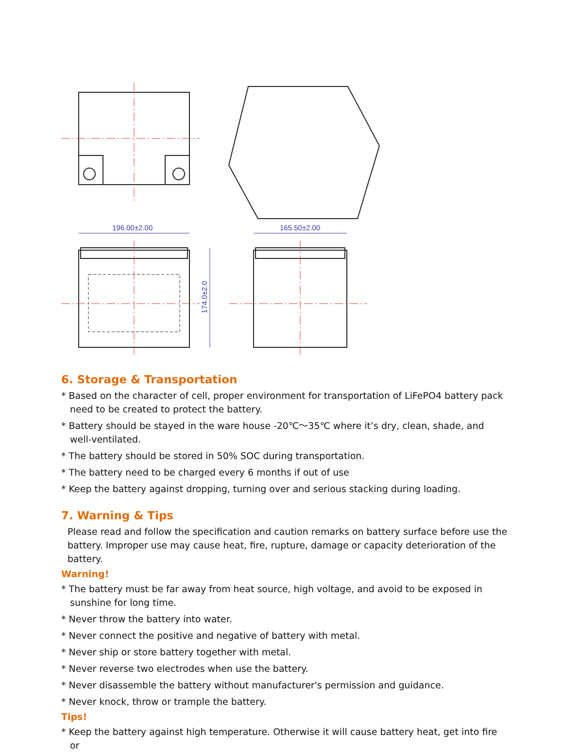196.00±2.00
165.50±2.00
174.0±2.0
6. Storage & Transportation
* Based on the character of cell, proper environment for transportation of LiFePO4 battery pack need to be created to protect the battery.
* Battery should be stayed in the ware house -20℃～35℃ where it’s dry, clean, shade, and well-ventilated.
* The battery should be stored in 50% SOC during transportation.
* The battery need to be charged every 6 months if out of use
* Keep the battery against dropping, turning over and serious stacking during loading.
7. Warning & Tips
Please read and follow the specification and caution remarks on battery surface before use the battery. Improper use may cause heat, fire, rupture, damage or capacity deterioration of the battery.
Warning!
* The battery must be far away from heat source, high voltage, and avoid to be exposed in sunshine for long time.
* Never throw the battery into water.
* Never connect the positive and negative of battery with metal.
* Never ship or store battery together with metal.
* Never reverse two electrodes when use the battery.
* Never disassemble the battery without manufacturer's permission and guidance.
* Never knock, throw or trample the battery.
Tips!
* Keep the battery against high temperature. Otherwise it will cause battery heat, get into fire or